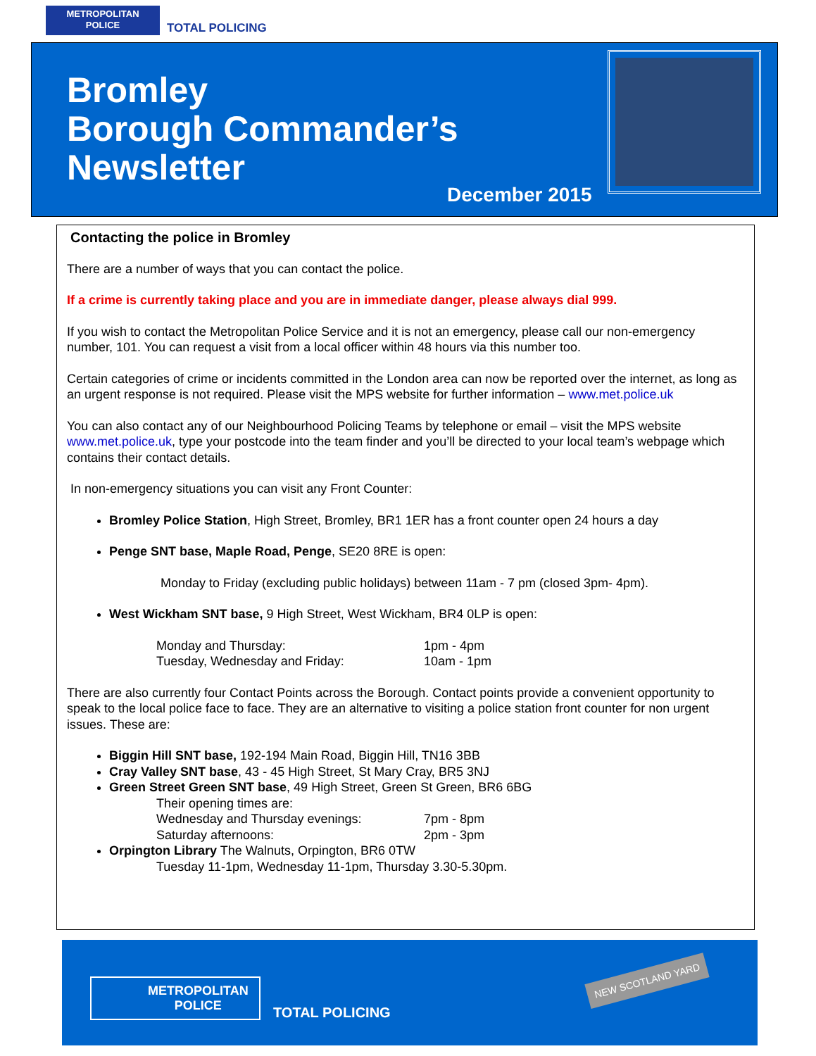METROPOLITAN
POLICE
TOTAL POLICING
Bromley
Borough Commander’s
Newsletter
December 2015
Contacting the police in Bromley
There are a number of ways that you can contact the police.
If a crime is currently taking place and you are in immediate danger, please always dial 999.
If you wish to contact the Metropolitan Police Service and it is not an emergency, please call our non-emergency number, 101. You can request a visit from a local officer within 48 hours via this number too.
Certain categories of crime or incidents committed in the London area can now be reported over the internet, as long as an urgent response is not required. Please visit the MPS website for further information – www.met.police.uk
You can also contact any of our Neighbourhood Policing Teams by telephone or email – visit the MPS website www.met.police.uk, type your postcode into the team finder and you’ll be directed to your local team’s webpage which contains their contact details.
In non-emergency situations you can visit any Front Counter:
Bromley Police Station, High Street, Bromley, BR1 1ER has a front counter open 24 hours a day
Penge SNT base, Maple Road, Penge, SE20 8RE is open:
Monday to Friday (excluding public holidays) between 11am - 7 pm (closed 3pm- 4pm).
West Wickham SNT base, 9 High Street, West Wickham, BR4 0LP is open:
Monday and Thursday: 1pm - 4pm Tuesday, Wednesday and Friday: 10am - 1pm
There are also currently four Contact Points across the Borough. Contact points provide a convenient opportunity to speak to the local police face to face. They are an alternative to visiting a police station front counter for non urgent issues. These are:
Biggin Hill SNT base, 192-194 Main Road, Biggin Hill, TN16 3BB
Cray Valley SNT base, 43 - 45 High Street, St Mary Cray, BR5 3NJ
Green Street Green SNT base, 49 High Street, Green St Green, BR6 6BG
Their opening times are: Wednesday and Thursday evenings: 7pm - 8pm Saturday afternoons: 2pm - 3pm
Orpington Library The Walnuts, Orpington, BR6 0TW
Tuesday 11-1pm, Wednesday 11-1pm, Thursday 3.30-5.30pm.
METROPOLITAN
POLICE
TOTAL POLICING
NEW SCOTLAND YARD